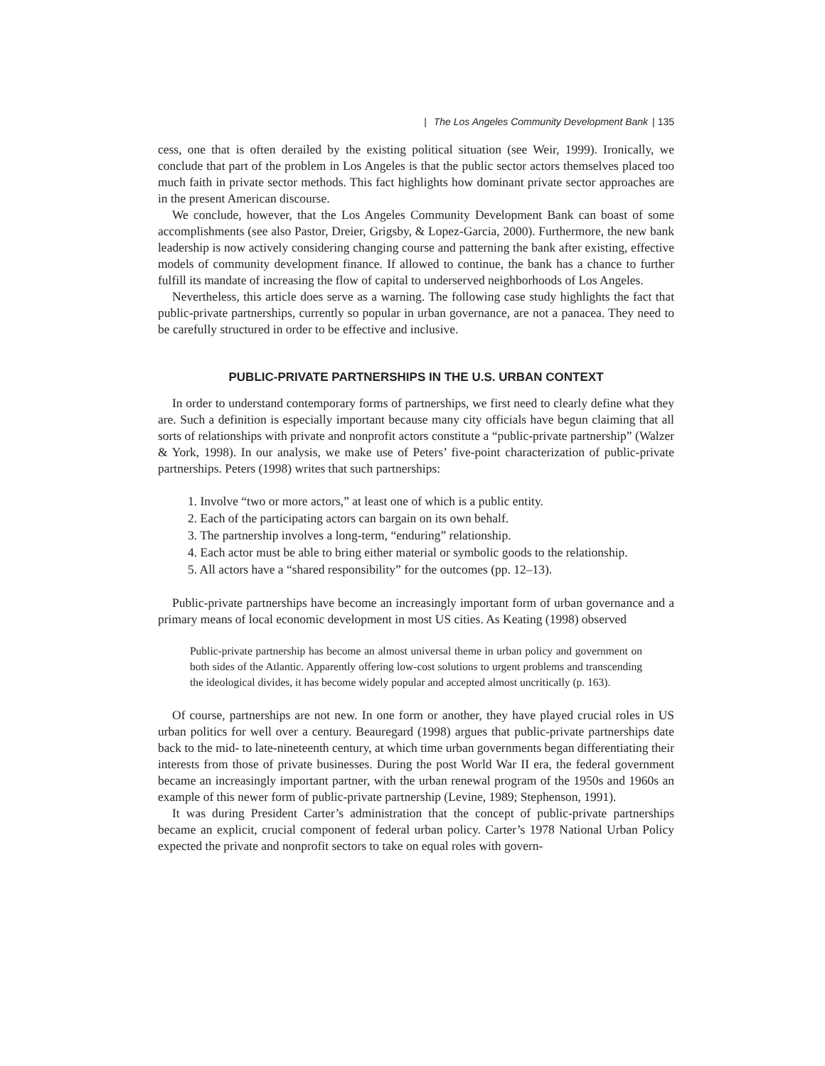| The Los Angeles Community Development Bank | 135
cess, one that is often derailed by the existing political situation (see Weir, 1999). Ironically, we conclude that part of the problem in Los Angeles is that the public sector actors themselves placed too much faith in private sector methods. This fact highlights how dominant private sector approaches are in the present American discourse.
We conclude, however, that the Los Angeles Community Development Bank can boast of some accomplishments (see also Pastor, Dreier, Grigsby, & Lopez-Garcia, 2000). Furthermore, the new bank leadership is now actively considering changing course and patterning the bank after existing, effective models of community development finance. If allowed to continue, the bank has a chance to further fulfill its mandate of increasing the flow of capital to underserved neighborhoods of Los Angeles.
Nevertheless, this article does serve as a warning. The following case study highlights the fact that public-private partnerships, currently so popular in urban governance, are not a panacea. They need to be carefully structured in order to be effective and inclusive.
PUBLIC-PRIVATE PARTNERSHIPS IN THE U.S. URBAN CONTEXT
In order to understand contemporary forms of partnerships, we first need to clearly define what they are. Such a definition is especially important because many city officials have begun claiming that all sorts of relationships with private and nonprofit actors constitute a “public-private partnership” (Walzer & York, 1998). In our analysis, we make use of Peters’ five-point characterization of public-private partnerships. Peters (1998) writes that such partnerships:
1. Involve “two or more actors,” at least one of which is a public entity.
2. Each of the participating actors can bargain on its own behalf.
3. The partnership involves a long-term, “enduring” relationship.
4. Each actor must be able to bring either material or symbolic goods to the relationship.
5. All actors have a “shared responsibility” for the outcomes (pp. 12–13).
Public-private partnerships have become an increasingly important form of urban governance and a primary means of local economic development in most US cities. As Keating (1998) observed
Public-private partnership has become an almost universal theme in urban policy and government on both sides of the Atlantic. Apparently offering low-cost solutions to urgent problems and transcending the ideological divides, it has become widely popular and accepted almost uncritically (p. 163).
Of course, partnerships are not new. In one form or another, they have played crucial roles in US urban politics for well over a century. Beauregard (1998) argues that public-private partnerships date back to the mid- to late-nineteenth century, at which time urban governments began differentiating their interests from those of private businesses. During the post World War II era, the federal government became an increasingly important partner, with the urban renewal program of the 1950s and 1960s an example of this newer form of public-private partnership (Levine, 1989; Stephenson, 1991).
It was during President Carter’s administration that the concept of public-private partnerships became an explicit, crucial component of federal urban policy. Carter’s 1978 National Urban Policy expected the private and nonprofit sectors to take on equal roles with govern-